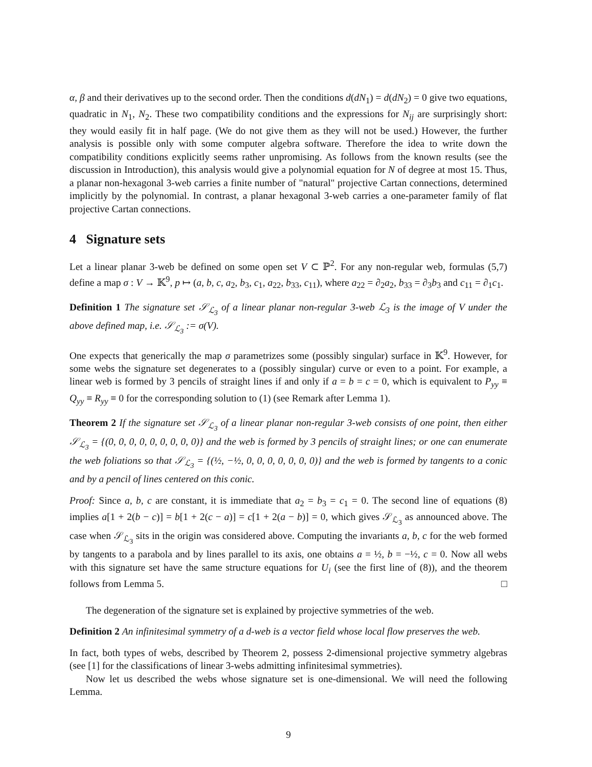α, β and their derivatives up to the second order. Then the conditions d(dN<sub>1</sub>) = d(dN<sub>2</sub>) = 0 give two equations, quadratic in N<sub>1</sub>, N<sub>2</sub>. These two compatibility conditions and the expressions for N<sub>ij</sub> are surprisingly short: they would easily fit in half page. (We do not give them as they will not be used.) However, the further analysis is possible only with some computer algebra software. Therefore the idea to write down the compatibility conditions explicitly seems rather unpromising. As follows from the known results (see the discussion in Introduction), this analysis would give a polynomial equation for N of degree at most 15. Thus, a planar non-hexagonal 3-web carries a finite number of "natural" projective Cartan connections, determined implicitly by the polynomial. In contrast, a planar hexagonal 3-web carries a one-parameter family of flat projective Cartan connections.
4 Signature sets
Let a linear planar 3-web be defined on some open set V ⊂ ℙ<sup>2</sup>. For any non-regular web, formulas (5,7) define a map σ : V → 𝕂<sup>9</sup>, p ↦ (a, b, c, a<sub>2</sub>, b<sub>3</sub>, c<sub>1</sub>, a<sub>22</sub>, b<sub>33</sub>, c<sub>11</sub>), where a<sub>22</sub> = ∂<sub>2</sub>a<sub>2</sub>, b<sub>33</sub> = ∂<sub>3</sub>b<sub>3</sub> and c<sub>11</sub> = ∂<sub>1</sub>c<sub>1</sub>.
Definition 1 The signature set 𝒮<sub>ℒ<sub>3</sub></sub> of a linear planar non-regular 3-web ℒ<sub>3</sub> is the image of V under the above defined map, i.e. 𝒮<sub>ℒ<sub>3</sub></sub> := σ(V).
One expects that generically the map σ parametrizes some (possibly singular) surface in 𝕂<sup>9</sup>. However, for some webs the signature set degenerates to a (possibly singular) curve or even to a point. For example, a linear web is formed by 3 pencils of straight lines if and only if a = b = c = 0, which is equivalent to P<sub>yy</sub> ≡ Q<sub>yy</sub> ≡ R<sub>yy</sub> ≡ 0 for the corresponding solution to (1) (see Remark after Lemma 1).
Theorem 2 If the signature set 𝒮<sub>ℒ<sub>3</sub></sub> of a linear planar non-regular 3-web consists of one point, then either 𝒮<sub>ℒ<sub>3</sub></sub> = {(0, 0, 0, 0, 0, 0, 0, 0, 0)} and the web is formed by 3 pencils of straight lines; or one can enumerate the web foliations so that 𝒮<sub>ℒ<sub>3</sub></sub> = {(½, −½, 0, 0, 0, 0, 0, 0, 0)} and the web is formed by tangents to a conic and by a pencil of lines centered on this conic.
Proof: Since a, b, c are constant, it is immediate that a<sub>2</sub> = b<sub>3</sub> = c<sub>1</sub> = 0. The second line of equations (8) implies a[1 + 2(b − c)] = b[1 + 2(c − a)] = c[1 + 2(a − b)] = 0, which gives 𝒮<sub>ℒ<sub>3</sub></sub> as announced above. The case when 𝒮<sub>ℒ<sub>3</sub></sub> sits in the origin was considered above. Computing the invariants a, b, c for the web formed by tangents to a parabola and by lines parallel to its axis, one obtains a = ½, b = −½, c = 0. Now all webs with this signature set have the same structure equations for U<sub>i</sub> (see the first line of (8)), and the theorem follows from Lemma 5. □
The degeneration of the signature set is explained by projective symmetries of the web.
Definition 2 An infinitesimal symmetry of a d-web is a vector field whose local flow preserves the web.
In fact, both types of webs, described by Theorem 2, possess 2-dimensional projective symmetry algebras (see [1] for the classifications of linear 3-webs admitting infinitesimal symmetries).
Now let us described the webs whose signature set is one-dimensional. We will need the following Lemma.
9